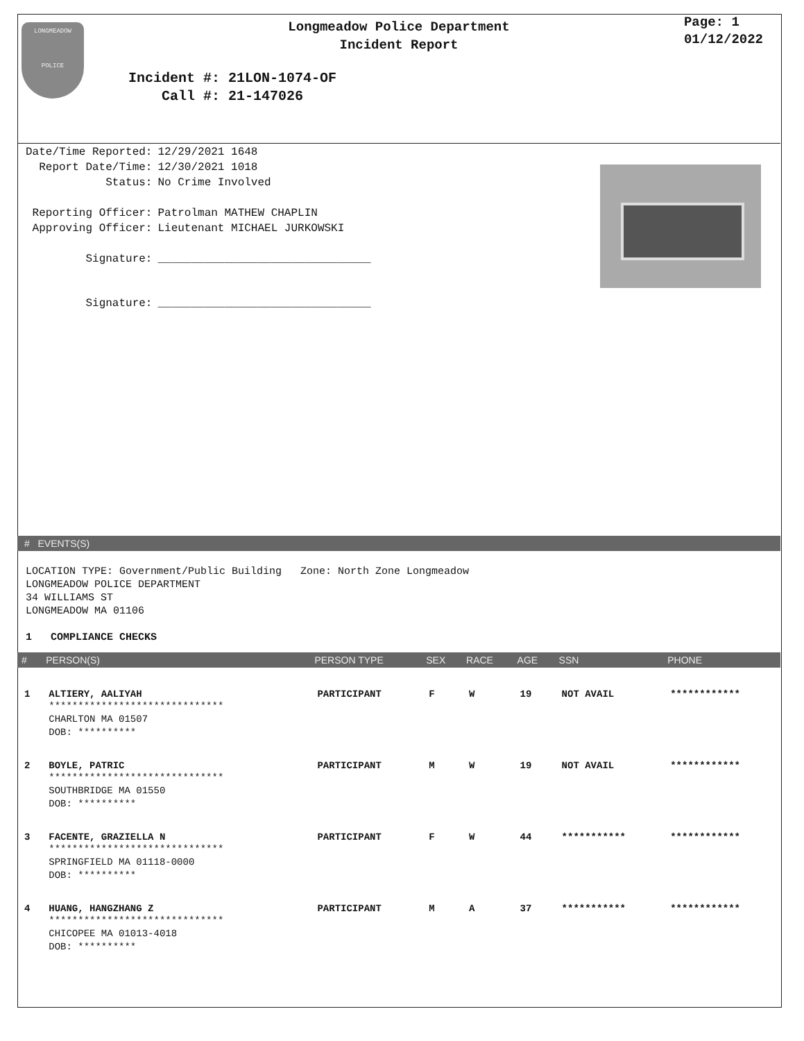LONGMEADOW
POLICE
Longmeadow Police Department
Incident Report
Page: 1
01/12/2022
Incident #: 21LON-1074-OF
Call #: 21-147026
| Date/Time Reported: | 12/29/2021 1648 |
| Report Date/Time: | 12/30/2021 1018 |
| Status: | No Crime Involved |
| Reporting Officer: | Patrolman MATHEW CHAPLIN |
| Approving Officer: | Lieutenant MICHAEL JURKOWSKI |
| Signature: | ________________________________ |
| Signature: | ________________________________ |
# EVENTS(S)
LOCATION TYPE: Government/Public Building Zone: North Zone Longmeadow
LONGMEADOW POLICE DEPARTMENT
34 WILLIAMS ST
LONGMEADOW MA 01106
1 COMPLIANCE CHECKS
| # | PERSON(S) | PERSON TYPE | SEX | RACE | AGE | SSN | PHONE |
| --- | --- | --- | --- | --- | --- | --- | --- |
| 1 | ALTIERY, AALIYAH ****************************** CHARLTON MA 01507 DOB: ********** | PARTICIPANT | F | W | 19 | NOT AVAIL | ************ |
| 2 | BOYLE, PATRIC ****************************** SOUTHBRIDGE MA 01550 DOB: ********** | PARTICIPANT | M | W | 19 | NOT AVAIL | ************ |
| 3 | FACENTE, GRAZIELLA N ****************************** SPRINGFIELD MA 01118-0000 DOB: ********** | PARTICIPANT | F | W | 44 | *********** | ************ |
| 4 | HUANG, HANGZHANG Z ****************************** CHICOPEE MA 01013-4018 DOB: ********** | PARTICIPANT | M | A | 37 | *********** | ************ |